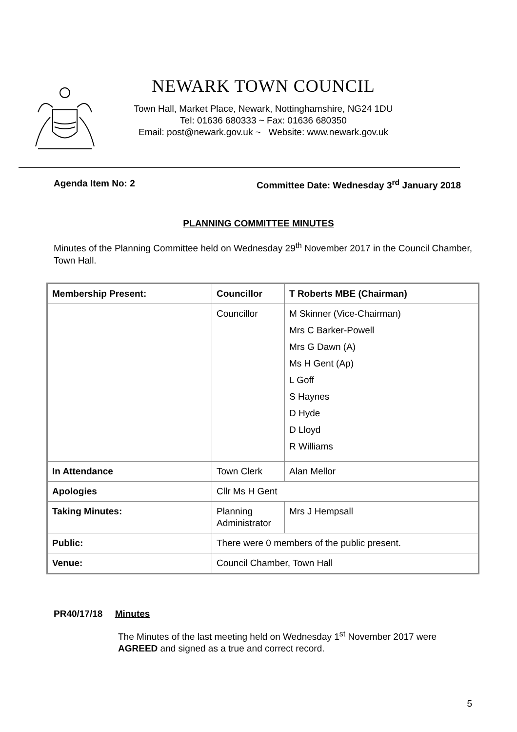NEWARK TOWN COUNCIL
Town Hall, Market Place, Newark, Nottinghamshire, NG24 1DU
Tel: 01636 680333 ~ Fax: 01636 680350
Email: post@newark.gov.uk ~ Website: www.newark.gov.uk
Agenda Item No: 2 Committee Date: Wednesday 3<sup>rd</sup> January 2018
PLANNING COMMITTEE MINUTES
Minutes of the Planning Committee held on Wednesday 29<sup>th</sup> November 2017 in the Council Chamber, Town Hall.
| Membership Present: | Councillor | T Roberts MBE (Chairman) |
| | Councillor | M Skinner (Vice-Chairman) Mrs C Barker-Powell Mrs G Dawn (A) Ms H Gent (Ap) L Goff S Haynes D Hyde D Lloyd R Williams |
| In Attendance | Town Clerk | Alan Mellor |
| Apologies | Cllr Ms H Gent | |
| Taking Minutes: | Planning Administrator | Mrs J Hempsall |
| Public: | There were 0 members of the public present. | |
| Venue: | Council Chamber, Town Hall | |
PR40/17/18 Minutes
The Minutes of the last meeting held on Wednesday 1<sup>st</sup> November 2017 were AGREED and signed as a true and correct record.
5